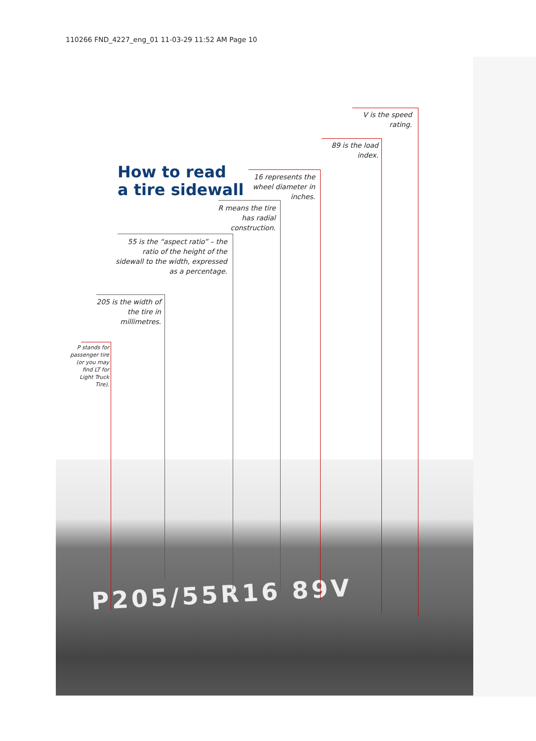110266 FND_4227_eng_01 11-03-29 11:52 AM Page 10
P205/55R16 89V
How to read
a tire sidewall
V is the speed rating.
89 is the load index.
16 represents the wheel diameter in inches.
R means the tire has radial construction.
55 is the “aspect ratio” – the ratio of the height of the sidewall to the width, expressed as a percentage.
205 is the width of the tire in millimetres.
P stands for passenger tire (or you may find LT for Light Truck Tire).